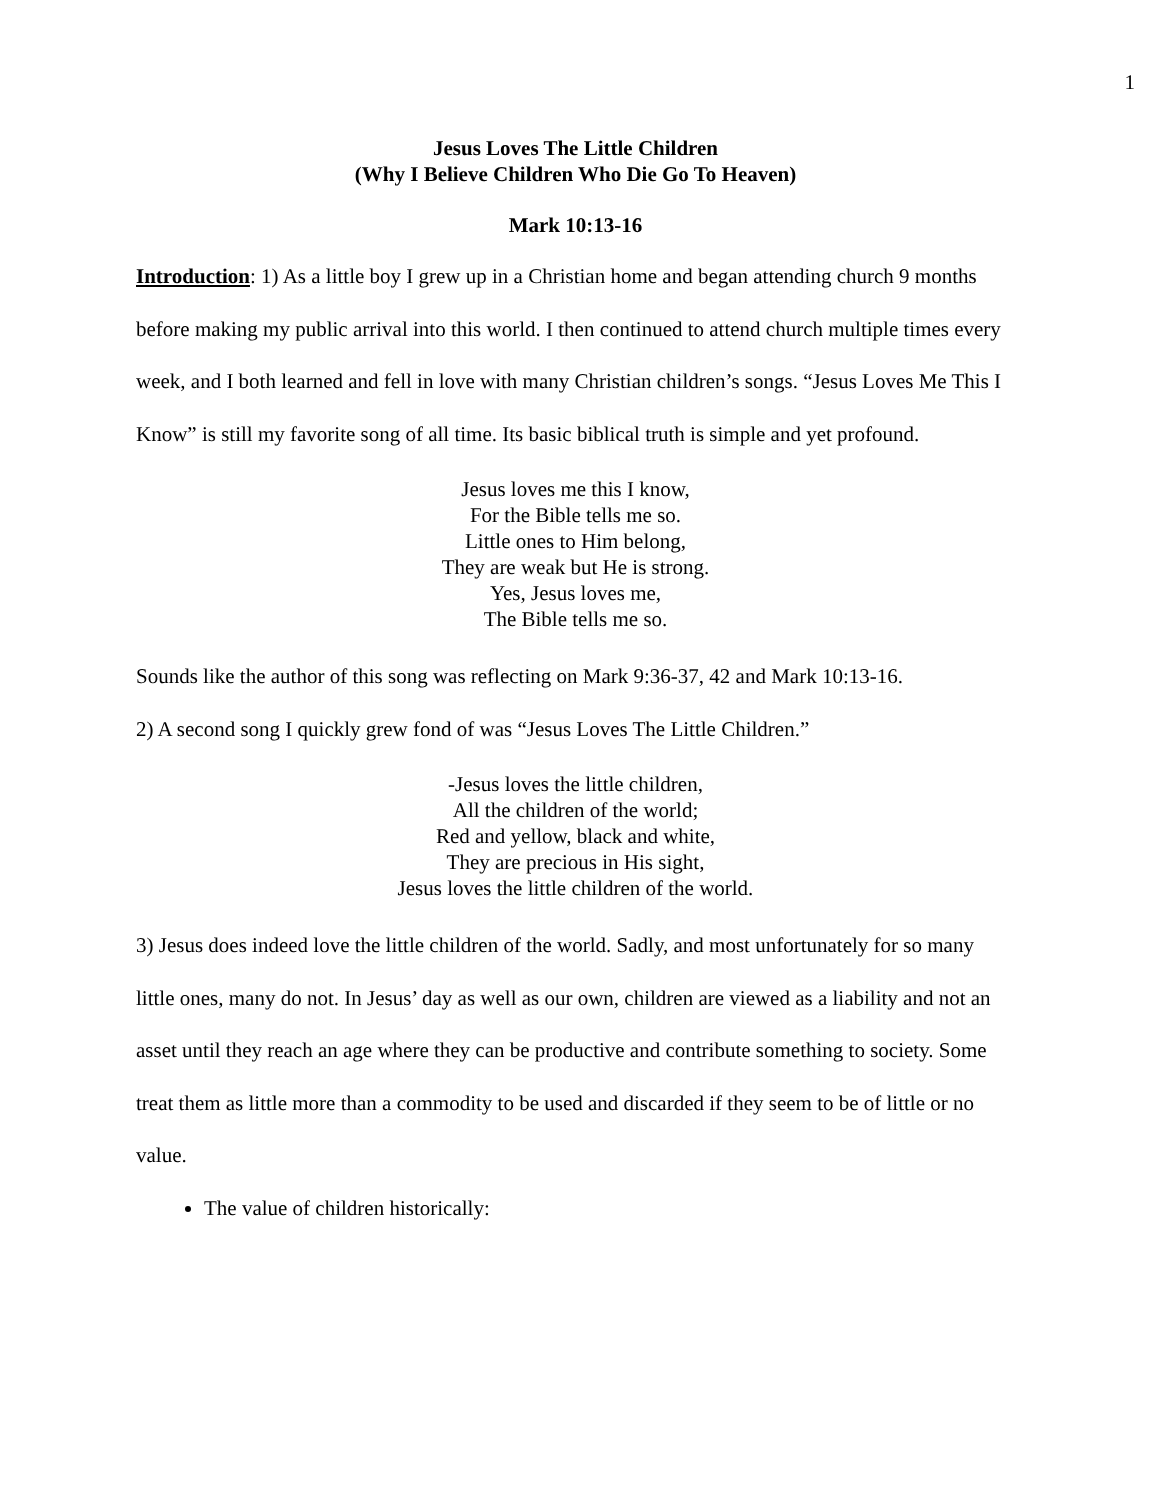1
Jesus Loves The Little Children
(Why I Believe Children Who Die Go To Heaven)
Mark 10:13-16
Introduction: 1) As a little boy I grew up in a Christian home and began attending church 9 months before making my public arrival into this world. I then continued to attend church multiple times every week, and I both learned and fell in love with many Christian children’s songs. “Jesus Loves Me This I Know” is still my favorite song of all time. Its basic biblical truth is simple and yet profound.
Jesus loves me this I know,
For the Bible tells me so.
Little ones to Him belong,
They are weak but He is strong.
Yes, Jesus loves me,
The Bible tells me so.
Sounds like the author of this song was reflecting on Mark 9:36-37, 42 and Mark 10:13-16.
2) A second song I quickly grew fond of was “Jesus Loves The Little Children.”
-Jesus loves the little children,
All the children of the world;
Red and yellow, black and white,
They are precious in His sight,
Jesus loves the little children of the world.
3) Jesus does indeed love the little children of the world. Sadly, and most unfortunately for so many little ones, many do not. In Jesus’ day as well as our own, children are viewed as a liability and not an asset until they reach an age where they can be productive and contribute something to society. Some treat them as little more than a commodity to be used and discarded if they seem to be of little or no value.
The value of children historically: